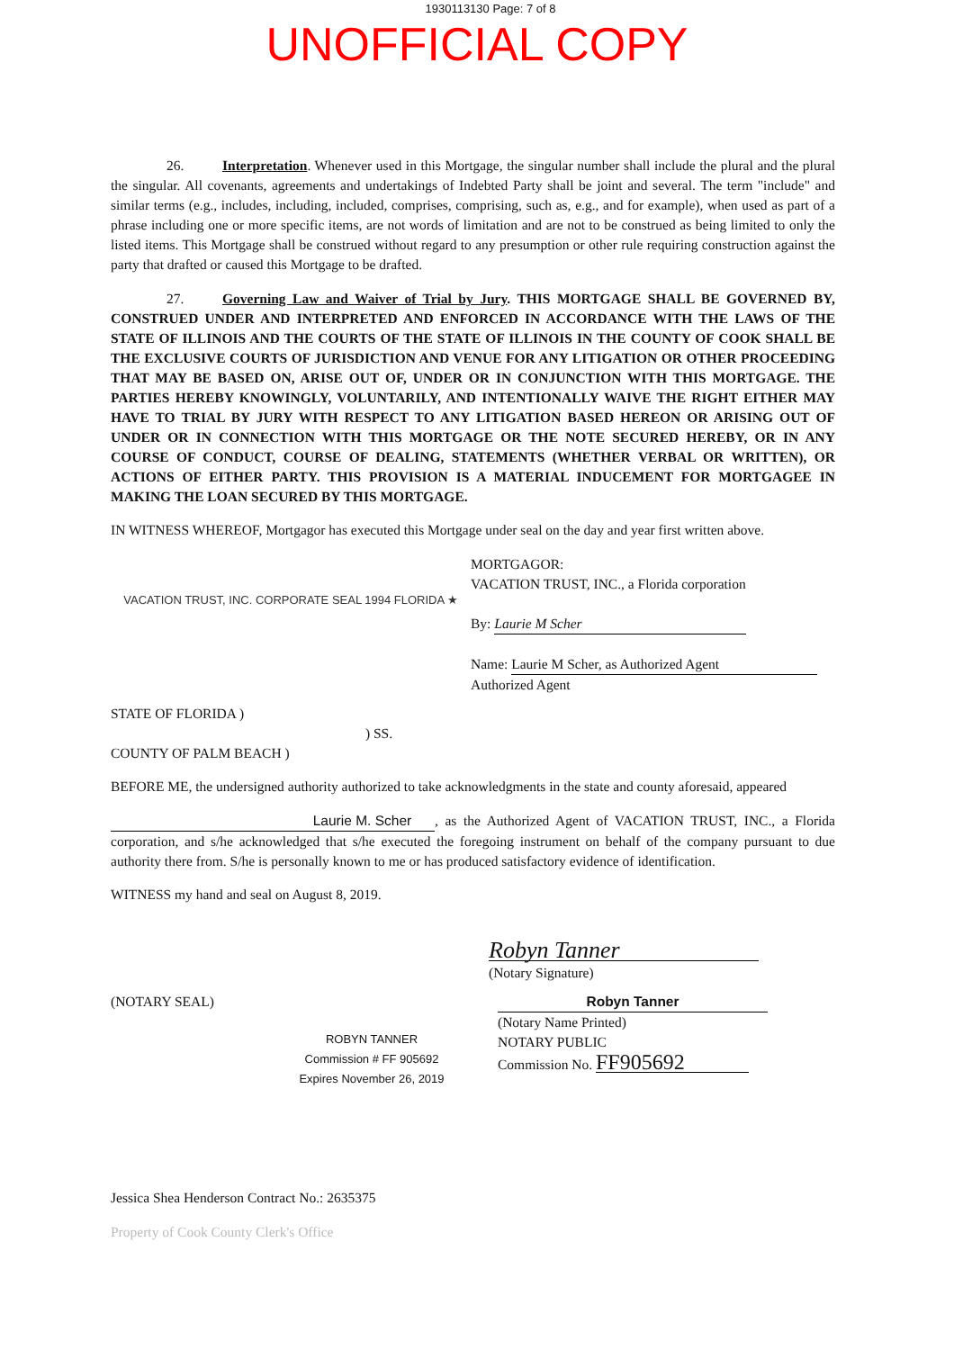1930113130 Page: 7 of 8
UNOFFICIAL COPY
26. Interpretation. Whenever used in this Mortgage, the singular number shall include the plural and the plural the singular. All covenants, agreements and undertakings of Indebted Party shall be joint and several. The term "include" and similar terms (e.g., includes, including, included, comprises, comprising, such as, e.g., and for example), when used as part of a phrase including one or more specific items, are not words of limitation and are not to be construed as being limited to only the listed items. This Mortgage shall be construed without regard to any presumption or other rule requiring construction against the party that drafted or caused this Mortgage to be drafted.
27. Governing Law and Waiver of Trial by Jury. THIS MORTGAGE SHALL BE GOVERNED BY, CONSTRUED UNDER AND INTERPRETED AND ENFORCED IN ACCORDANCE WITH THE LAWS OF THE STATE OF ILLINOIS AND THE COURTS OF THE STATE OF ILLINOIS IN THE COUNTY OF COOK SHALL BE THE EXCLUSIVE COURTS OF JURISDICTION AND VENUE FOR ANY LITIGATION OR OTHER PROCEEDING THAT MAY BE BASED ON, ARISE OUT OF, UNDER OR IN CONJUNCTION WITH THIS MORTGAGE. THE PARTIES HEREBY KNOWINGLY, VOLUNTARILY, AND INTENTIONALLY WAIVE THE RIGHT EITHER MAY HAVE TO TRIAL BY JURY WITH RESPECT TO ANY LITIGATION BASED HEREON OR ARISING OUT OF UNDER OR IN CONNECTION WITH THIS MORTGAGE OR THE NOTE SECURED HEREBY, OR IN ANY COURSE OF CONDUCT, COURSE OF DEALING, STATEMENTS (WHETHER VERBAL OR WRITTEN), OR ACTIONS OF EITHER PARTY. THIS PROVISION IS A MATERIAL INDUCEMENT FOR MORTGAGEE IN MAKING THE LOAN SECURED BY THIS MORTGAGE.
IN WITNESS WHEREOF, Mortgagor has executed this Mortgage under seal on the day and year first written above.
VACATION TRUST, INC. CORPORATE SEAL 1994 FLORIDA ★
MORTGAGOR:
VACATION TRUST, INC., a Florida corporation
By: Laurie M Scher
Name: Laurie M Scher, as Authorized Agent
Authorized Agent
STATE OF FLORIDA )
) SS.
COUNTY OF PALM BEACH )
BEFORE ME, the undersigned authority authorized to take acknowledgments in the state and county aforesaid, appeared
Laurie M. Scher , as the Authorized Agent of VACATION TRUST, INC., a Florida corporation, and s/he acknowledged that s/he executed the foregoing instrument on behalf of the company pursuant to due authority there from. S/he is personally known to me or has produced satisfactory evidence of identification.
WITNESS my hand and seal on August 8, 2019.
Robyn Tanner
(Notary Signature)
(NOTARY SEAL)
ROBYN TANNER
Commission # FF 905692
Expires November 26, 2019
Robyn Tanner
(Notary Name Printed)
NOTARY PUBLIC
Commission No. FF905692
Jessica Shea Henderson Contract No.: 2635375
Property of Cook County Clerk's Office